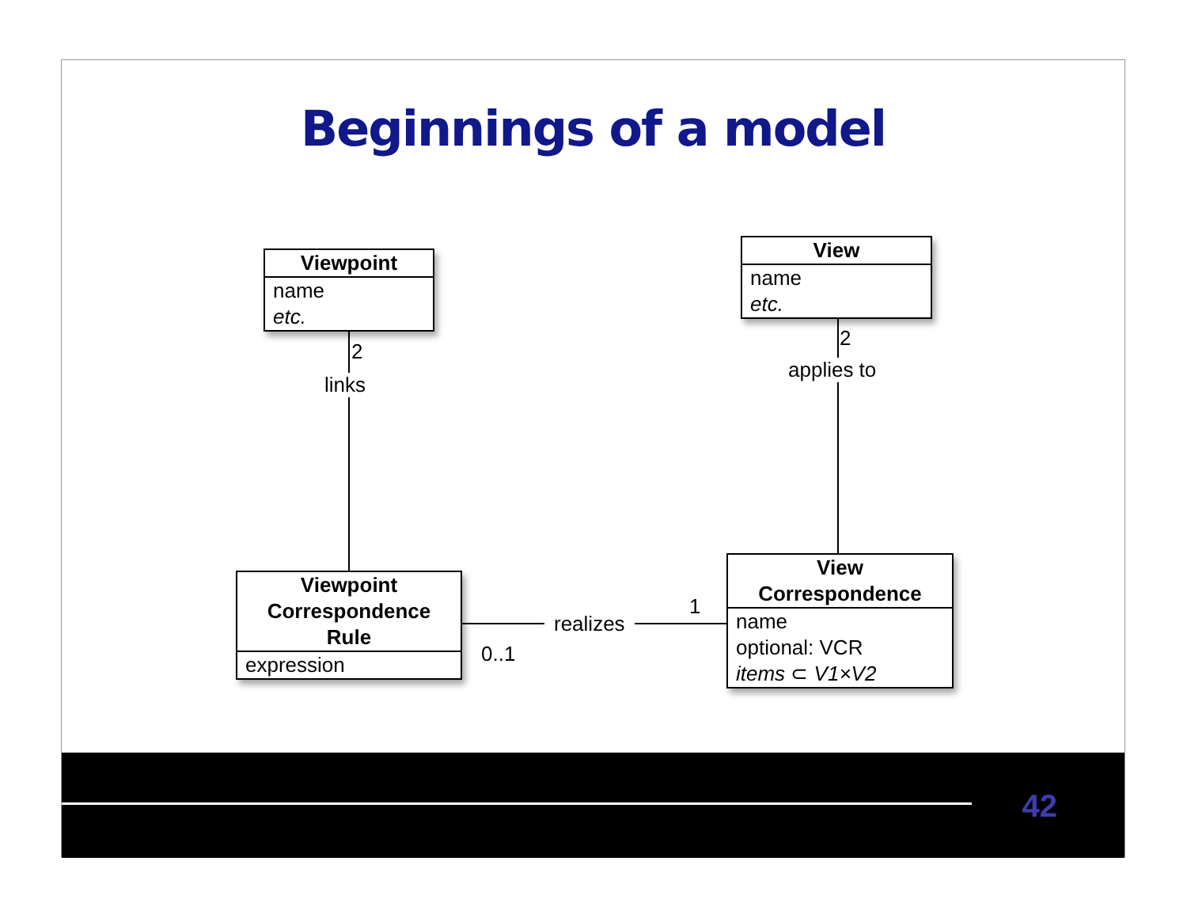Beginnings of a model
Viewpoint
name
etc.
View
name
etc.
2
links
2
applies to
Viewpoint
Correspondence
Rule
expression
realizes
0..1
1
View
Correspondence
name
optional: VCR
items ⊂ V1×V2
42